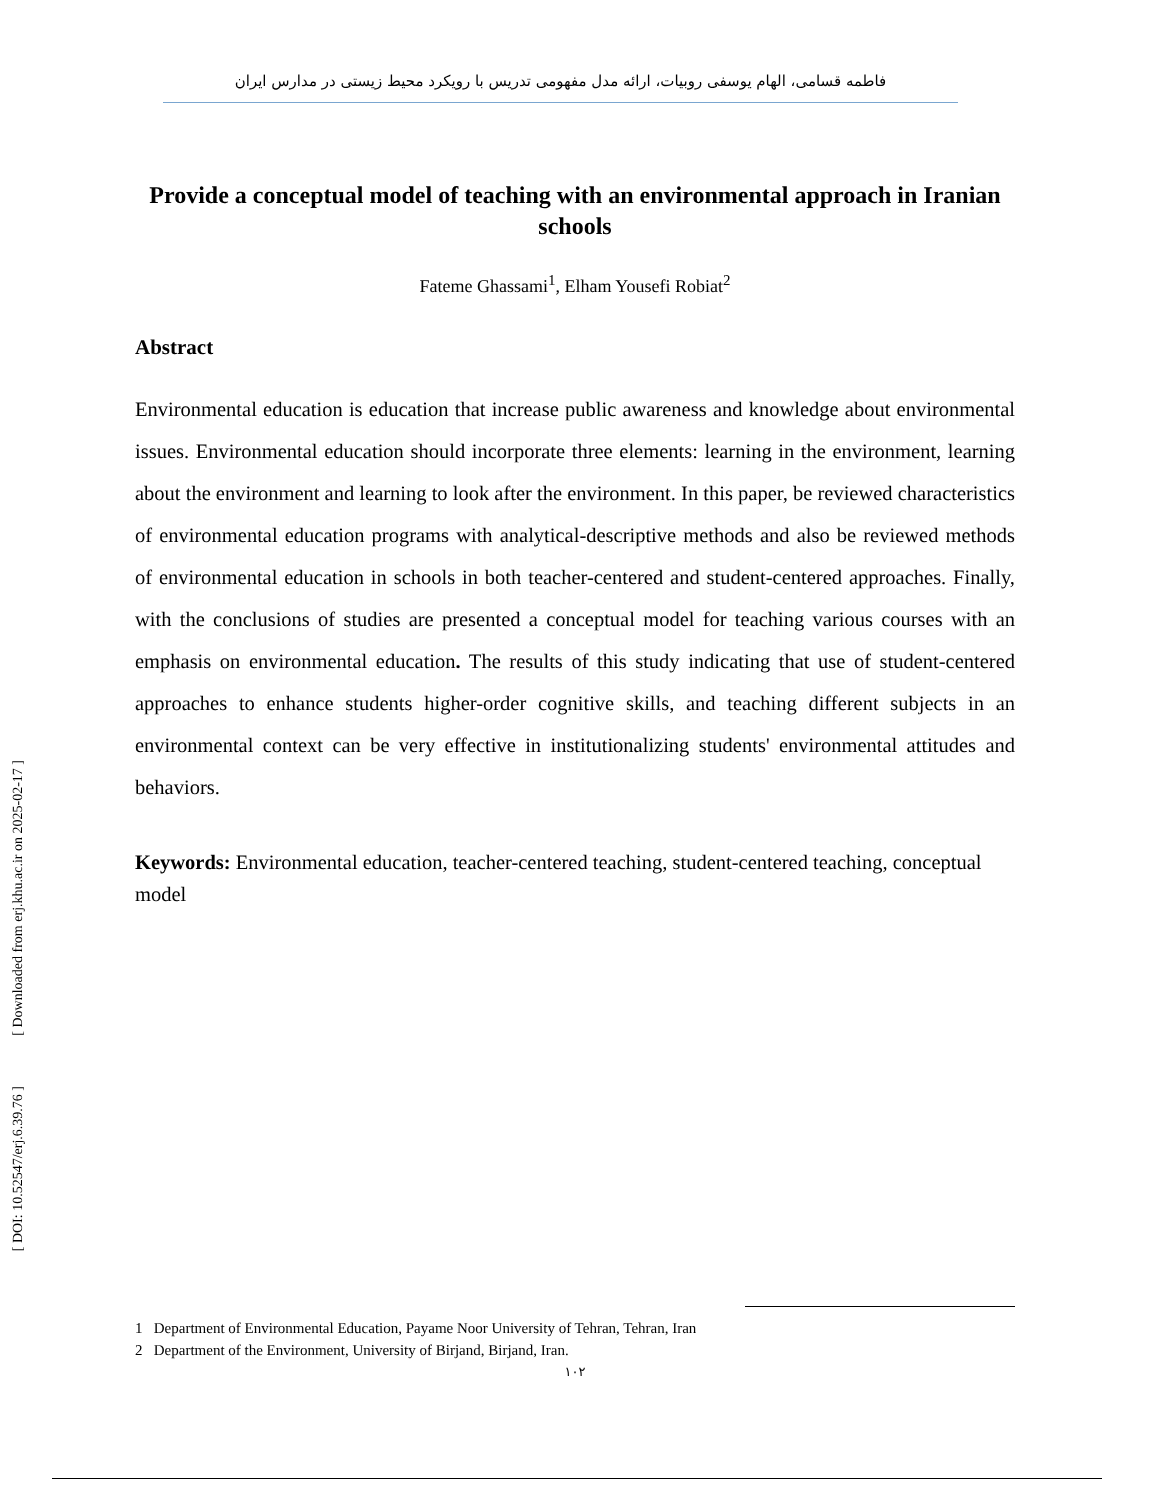فاطمه قسامی، الهام یوسفی روبیات، ارائه مدل مفهومی تدریس با رویکرد محیط زیستی در مدارس ایران
Provide a conceptual model of teaching with an environmental approach in Iranian schools
Fateme Ghassami<sup>1</sup>, Elham Yousefi Robiat<sup>2</sup>
Abstract
Environmental education is education that increase public awareness and knowledge about environmental issues. Environmental education should incorporate three elements: learning in the environment, learning about the environment and learning to look after the environment. In this paper, be reviewed characteristics of environmental education programs with analytical-descriptive methods and also be reviewed methods of environmental education in schools in both teacher-centered and student-centered approaches. Finally, with the conclusions of studies are presented a conceptual model for teaching various courses with an emphasis on environmental education. The results of this study indicating that use of student-centered approaches to enhance students higher-order cognitive skills, and teaching different subjects in an environmental context can be very effective in institutionalizing students' environmental attitudes and behaviors.
Keywords: Environmental education, teacher-centered teaching, student-centered teaching, conceptual model
1 Department of Environmental Education, Payame Noor University of Tehran, Tehran, Iran
2 Department of the Environment, University of Birjand, Birjand, Iran.
۱۰۲
[ Downloaded from erj.khu.ac.ir on 2025-02-17 ]
[ DOI: 10.52547/erj.6.39.76 ]